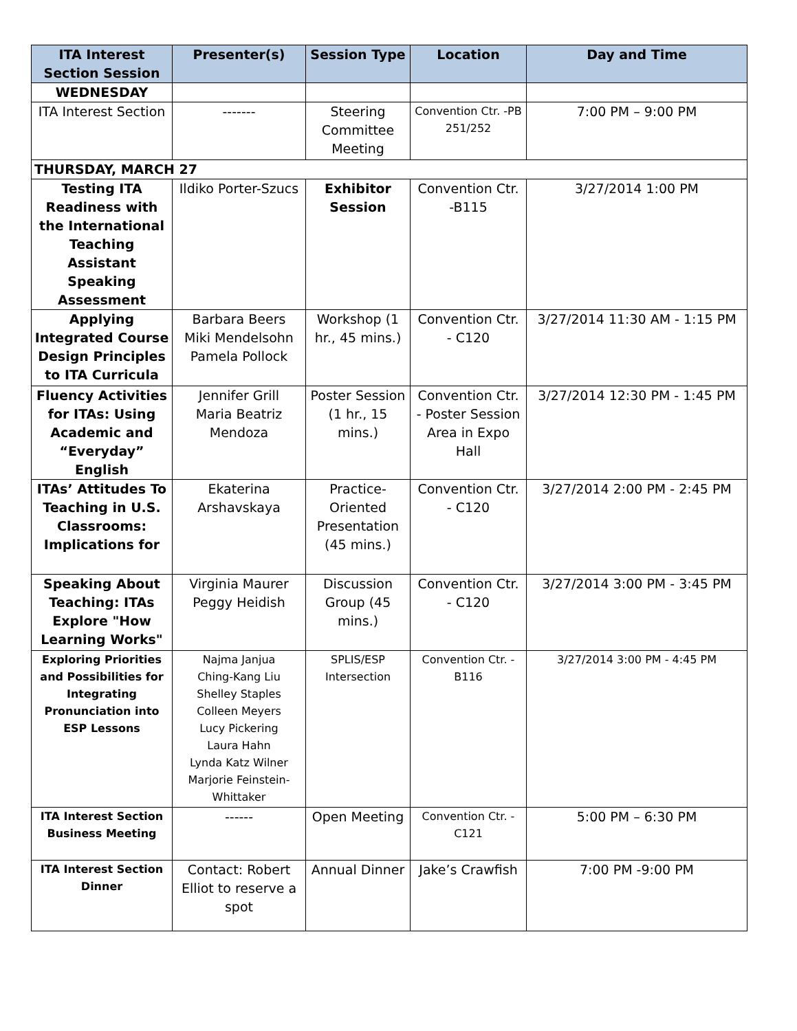| ITA Interest Section Session | Presenter(s) | Session Type | Location | Day and Time |
| --- | --- | --- | --- | --- |
| WEDNESDAY | | | | |
| ITA Interest Section | ------- | Steering Committee Meeting | Convention Ctr. -PB 251/252 | 7:00 PM – 9:00 PM |
| THURSDAY, MARCH 27 | | | | |
| Testing ITA Readiness with the International Teaching Assistant Speaking Assessment | Ildiko Porter-Szucs | Exhibitor Session | Convention Ctr. -B115 | 3/27/2014 1:00 PM |
| Applying Integrated Course Design Principles to ITA Curricula | Barbara Beers Miki Mendelsohn Pamela Pollock | Workshop (1 hr., 45 mins.) | Convention Ctr. - C120 | 3/27/2014 11:30 AM - 1:15 PM |
| Fluency Activities for ITAs: Using Academic and “Everyday” English | Jennifer Grill Maria Beatriz Mendoza | Poster Session (1 hr., 15 mins.) | Convention Ctr. - Poster Session Area in Expo Hall | 3/27/2014 12:30 PM - 1:45 PM |
| ITAs’ Attitudes To Teaching in U.S. Classrooms: Implications for | Ekaterina Arshavskaya | Practice-Oriented Presentation (45 mins.) | Convention Ctr. - C120 | 3/27/2014 2:00 PM - 2:45 PM |
| Speaking About Teaching: ITAs Explore "How Learning Works" | Virginia Maurer Peggy Heidish | Discussion Group (45 mins.) | Convention Ctr. - C120 | 3/27/2014 3:00 PM - 3:45 PM |
| Exploring Priorities and Possibilities for Integrating Pronunciation into ESP Lessons | Najma Janjua Ching-Kang Liu Shelley Staples Colleen Meyers Lucy Pickering Laura Hahn Lynda Katz Wilner Marjorie Feinstein-Whittaker | SPLIS/ESP Intersection | Convention Ctr. - B116 | 3/27/2014 3:00 PM - 4:45 PM |
| ITA Interest Section Business Meeting | ------ | Open Meeting | Convention Ctr. -C121 | 5:00 PM – 6:30 PM |
| ITA Interest Section Dinner | Contact: Robert Elliot to reserve a spot | Annual Dinner | Jake’s Crawfish | 7:00 PM -9:00 PM |